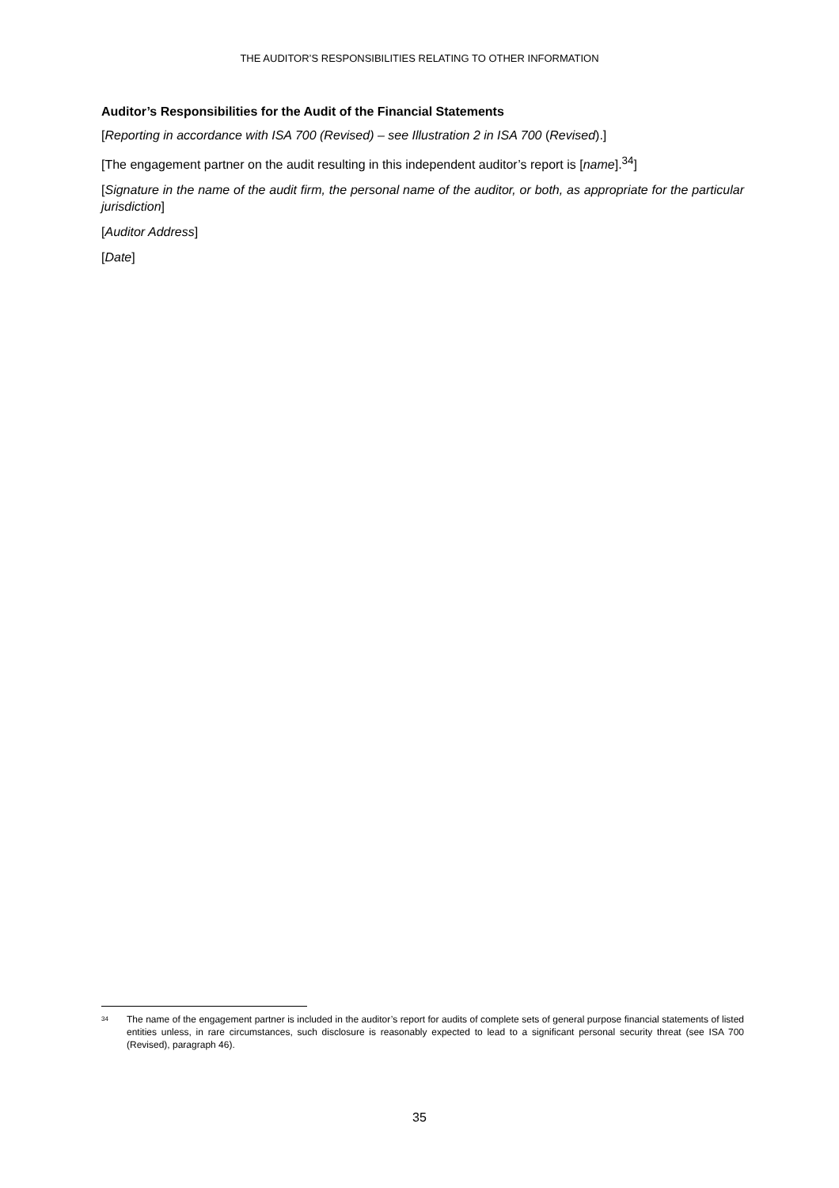THE AUDITOR’S RESPONSIBILITIES RELATING TO OTHER INFORMATION
Auditor’s Responsibilities for the Audit of the Financial Statements
[Reporting in accordance with ISA 700 (Revised) – see Illustration 2 in ISA 700 (Revised).]
[The engagement partner on the audit resulting in this independent auditor’s report is [name].<sup>34</sup>]
[Signature in the name of the audit firm, the personal name of the auditor, or both, as appropriate for the particular jurisdiction]
[Auditor Address]
[Date]
34 The name of the engagement partner is included in the auditor’s report for audits of complete sets of general purpose financial statements of listed entities unless, in rare circumstances, such disclosure is reasonably expected to lead to a significant personal security threat (see ISA 700 (Revised), paragraph 46).
35